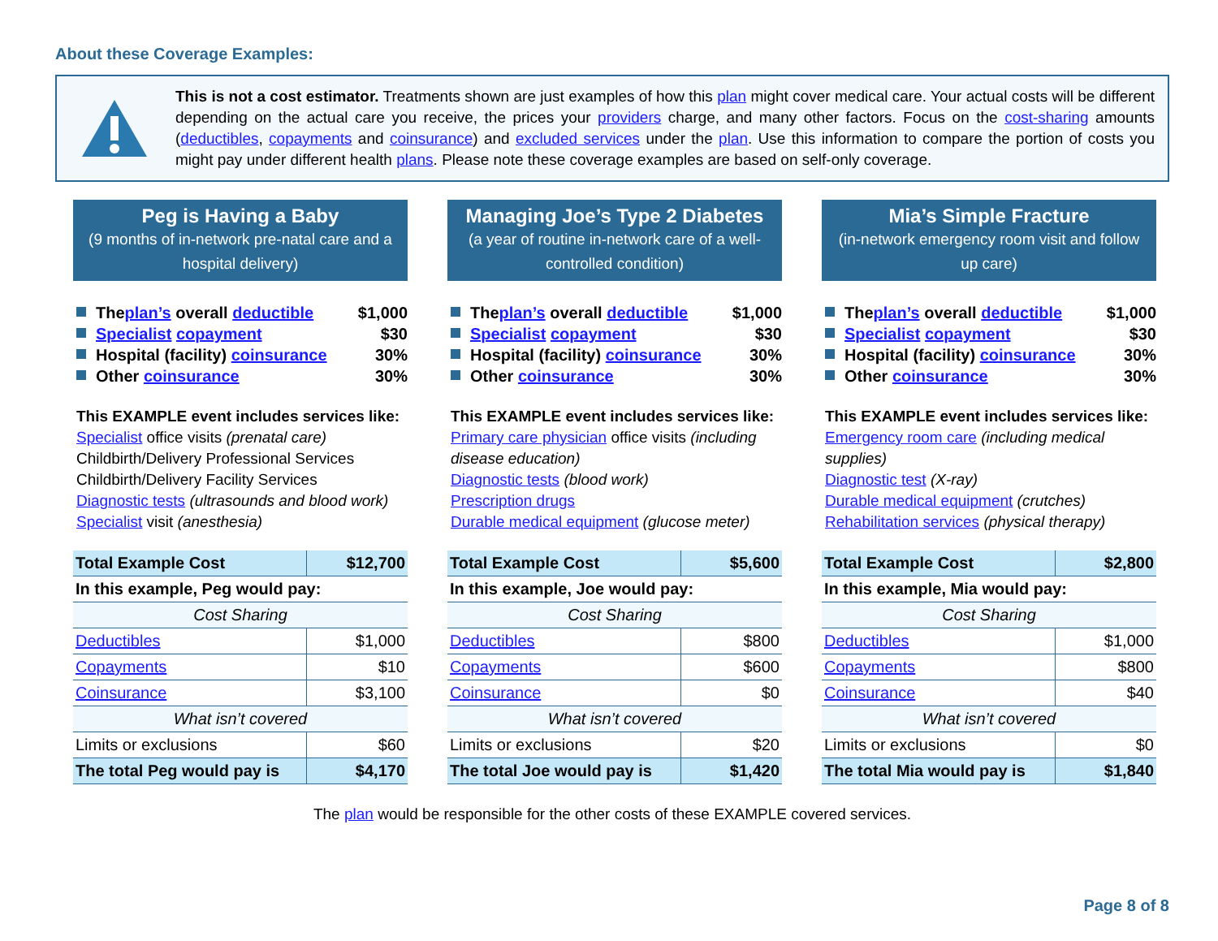About these Coverage Examples:
This is not a cost estimator. Treatments shown are just examples of how this plan might cover medical care. Your actual costs will be different depending on the actual care you receive, the prices your providers charge, and many other factors. Focus on the cost-sharing amounts (deductibles, copayments and coinsurance) and excluded services under the plan. Use this information to compare the portion of costs you might pay under different health plans. Please note these coverage examples are based on self-only coverage.
Peg is Having a Baby
(9 months of in-network pre-natal care and a hospital delivery)
The plan’s overall deductible $1,000
Specialist copayment $30
Hospital (facility) coinsurance 30%
Other coinsurance 30%
This EXAMPLE event includes services like:
Specialist office visits (prenatal care)
Childbirth/Delivery Professional Services
Childbirth/Delivery Facility Services
Diagnostic tests (ultrasounds and blood work)
Specialist visit (anesthesia)
| Total Example Cost | $12,700 |
| In this example, Peg would pay: | |
| Cost Sharing | |
| Deductibles | $1,000 |
| Copayments | $10 |
| Coinsurance | $3,100 |
| What isn’t covered | |
| Limits or exclusions | $60 |
| The total Peg would pay is | $4,170 |
Managing Joe’s Type 2 Diabetes
(a year of routine in-network care of a well-controlled condition)
The plan’s overall deductible $1,000
Specialist copayment $30
Hospital (facility) coinsurance 30%
Other coinsurance 30%
This EXAMPLE event includes services like:
Primary care physician office visits (including disease education)
Diagnostic tests (blood work)
Prescription drugs
Durable medical equipment (glucose meter)
| Total Example Cost | $5,600 |
| In this example, Joe would pay: | |
| Cost Sharing | |
| Deductibles | $800 |
| Copayments | $600 |
| Coinsurance | $0 |
| What isn’t covered | |
| Limits or exclusions | $20 |
| The total Joe would pay is | $1,420 |
Mia’s Simple Fracture
(in-network emergency room visit and follow up care)
The plan’s overall deductible $1,000
Specialist copayment $30
Hospital (facility) coinsurance 30%
Other coinsurance 30%
This EXAMPLE event includes services like:
Emergency room care (including medical supplies)
Diagnostic test (X-ray)
Durable medical equipment (crutches)
Rehabilitation services (physical therapy)
| Total Example Cost | $2,800 |
| In this example, Mia would pay: | |
| Cost Sharing | |
| Deductibles | $1,000 |
| Copayments | $800 |
| Coinsurance | $40 |
| What isn’t covered | |
| Limits or exclusions | $0 |
| The total Mia would pay is | $1,840 |
The plan would be responsible for the other costs of these EXAMPLE covered services.
Page 8 of 8